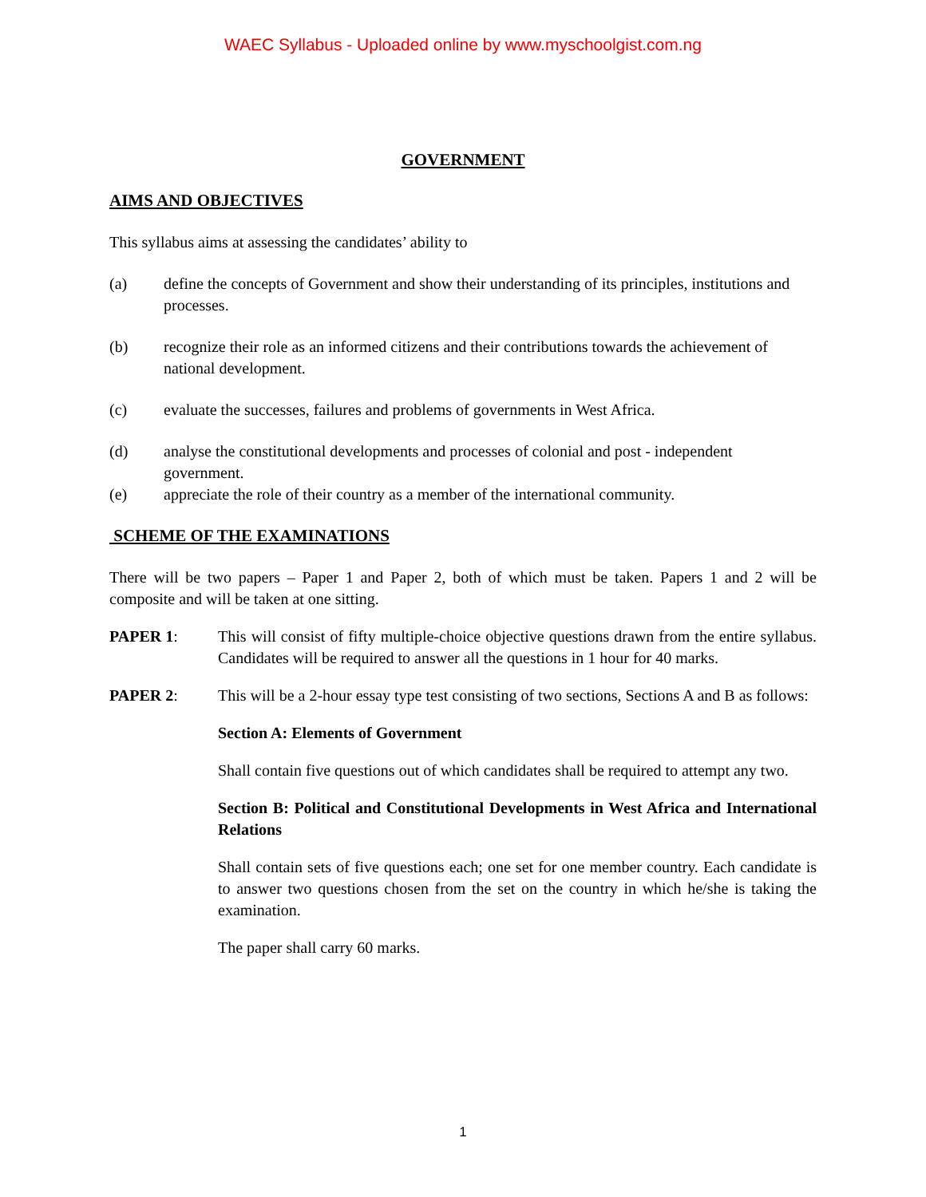WAEC Syllabus - Uploaded online by www.myschoolgist.com.ng
GOVERNMENT
AIMS AND OBJECTIVES
This syllabus aims at assessing the candidates’ ability to
(a) define the concepts of Government and show their understanding of its principles, institutions and processes.
(b) recognize their role as an informed citizens and their contributions towards the achievement of national development.
(c) evaluate the successes, failures and problems of governments in West Africa.
(d) analyse the constitutional developments and processes of colonial and post - independent government.
(e) appreciate the role of their country as a member of the international community.
SCHEME OF THE EXAMINATIONS
There will be two papers – Paper 1 and Paper 2, both of which must be taken. Papers 1 and 2 will be composite and will be taken at one sitting.
PAPER 1: This will consist of fifty multiple-choice objective questions drawn from the entire syllabus. Candidates will be required to answer all the questions in 1 hour for 40 marks.
PAPER 2: This will be a 2-hour essay type test consisting of two sections, Sections A and B as follows:
Section A: Elements of Government
Shall contain five questions out of which candidates shall be required to attempt any two.
Section B: Political and Constitutional Developments in West Africa and International Relations
Shall contain sets of five questions each; one set for one member country. Each candidate is to answer two questions chosen from the set on the country in which he/she is taking the examination.
The paper shall carry 60 marks.
1